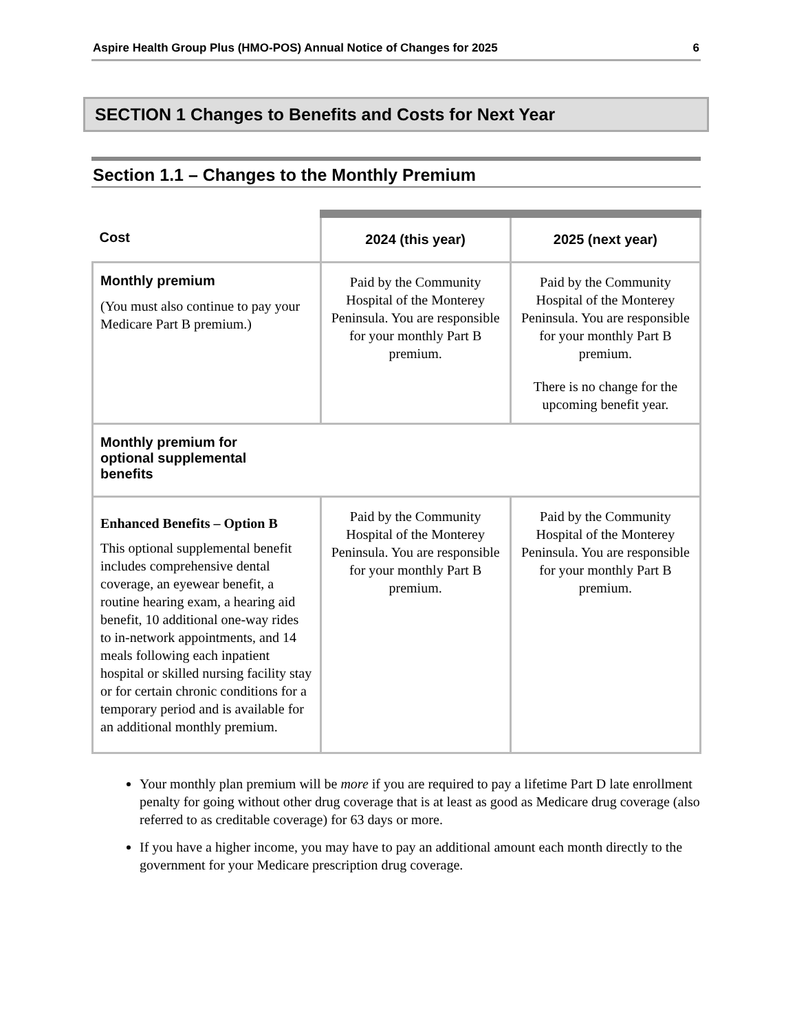Aspire Health Group Plus (HMO-POS) Annual Notice of Changes for 2025 6
SECTION 1 Changes to Benefits and Costs for Next Year
Section 1.1 – Changes to the Monthly Premium
| Cost | 2024 (this year) | 2025 (next year) |
| --- | --- | --- |
| Monthly premium (You must also continue to pay your Medicare Part B premium.) | Paid by the Community Hospital of the Monterey Peninsula. You are responsible for your monthly Part B premium. | Paid by the Community Hospital of the Monterey Peninsula. You are responsible for your monthly Part B premium. There is no change for the upcoming benefit year. |
| Monthly premium for optional supplemental benefits | | |
| Enhanced Benefits – Option B This optional supplemental benefit includes comprehensive dental coverage, an eyewear benefit, a routine hearing exam, a hearing aid benefit, 10 additional one-way rides to in-network appointments, and 14 meals following each inpatient hospital or skilled nursing facility stay or for certain chronic conditions for a temporary period and is available for an additional monthly premium. | Paid by the Community Hospital of the Monterey Peninsula. You are responsible for your monthly Part B premium. | Paid by the Community Hospital of the Monterey Peninsula. You are responsible for your monthly Part B premium. |
Your monthly plan premium will be more if you are required to pay a lifetime Part D late enrollment penalty for going without other drug coverage that is at least as good as Medicare drug coverage (also referred to as creditable coverage) for 63 days or more.
If you have a higher income, you may have to pay an additional amount each month directly to the government for your Medicare prescription drug coverage.